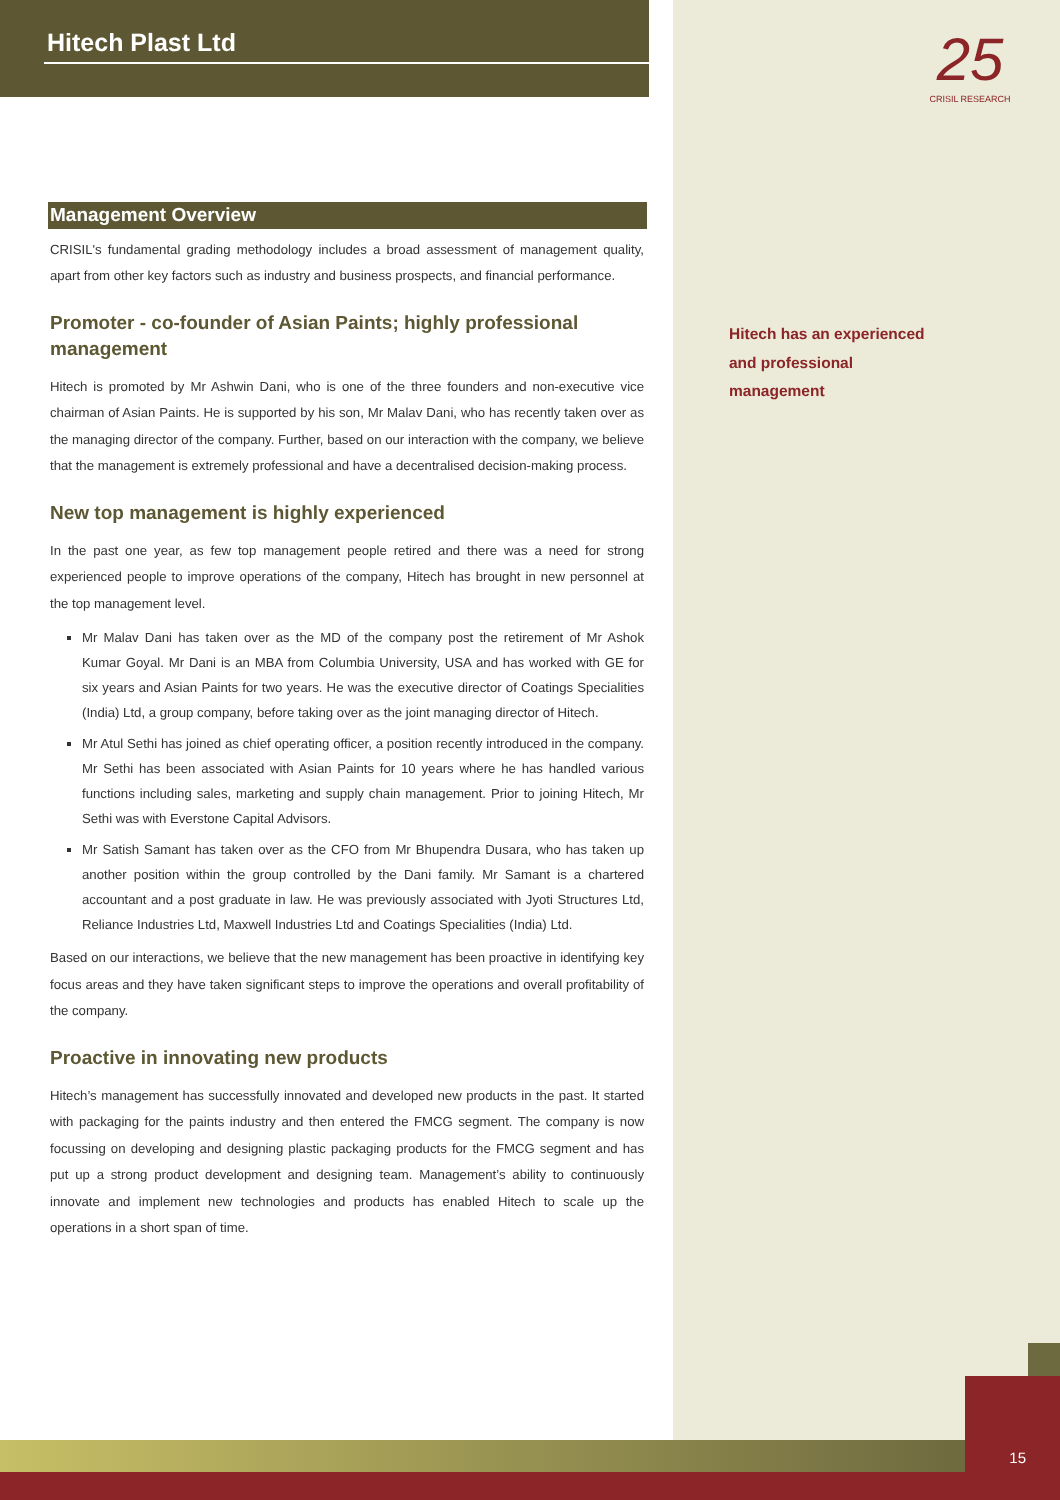Hitech Plast Ltd
25
CRISIL RESEARCH
Management Overview
CRISIL's fundamental grading methodology includes a broad assessment of management quality, apart from other key factors such as industry and business prospects, and financial performance.
Promoter - co-founder of Asian Paints; highly professional management
Hitech is promoted by Mr Ashwin Dani, who is one of the three founders and non-executive vice chairman of Asian Paints. He is supported by his son, Mr Malav Dani, who has recently taken over as the managing director of the company. Further, based on our interaction with the company, we believe that the management is extremely professional and have a decentralised decision-making process.
New top management is highly experienced
In the past one year, as few top management people retired and there was a need for strong experienced people to improve operations of the company, Hitech has brought in new personnel at the top management level.
Mr Malav Dani has taken over as the MD of the company post the retirement of Mr Ashok Kumar Goyal. Mr Dani is an MBA from Columbia University, USA and has worked with GE for six years and Asian Paints for two years. He was the executive director of Coatings Specialities (India) Ltd, a group company, before taking over as the joint managing director of Hitech.
Mr Atul Sethi has joined as chief operating officer, a position recently introduced in the company. Mr Sethi has been associated with Asian Paints for 10 years where he has handled various functions including sales, marketing and supply chain management. Prior to joining Hitech, Mr Sethi was with Everstone Capital Advisors.
Mr Satish Samant has taken over as the CFO from Mr Bhupendra Dusara, who has taken up another position within the group controlled by the Dani family. Mr Samant is a chartered accountant and a post graduate in law. He was previously associated with Jyoti Structures Ltd, Reliance Industries Ltd, Maxwell Industries Ltd and Coatings Specialities (India) Ltd.
Based on our interactions, we believe that the new management has been proactive in identifying key focus areas and they have taken significant steps to improve the operations and overall profitability of the company.
Proactive in innovating new products
Hitech’s management has successfully innovated and developed new products in the past. It started with packaging for the paints industry and then entered the FMCG segment. The company is now focussing on developing and designing plastic packaging products for the FMCG segment and has put up a strong product development and designing team. Management’s ability to continuously innovate and implement new technologies and products has enabled Hitech to scale up the operations in a short span of time.
Hitech has an experienced
and professional
management
15